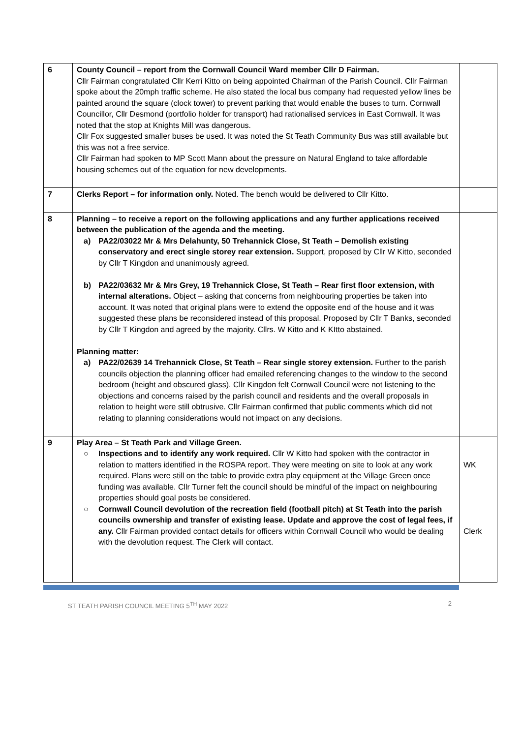| 6 | County Council – report from the Cornwall Council Ward member Cllr D Fairman. Cllr Fairman congratulated Cllr Kerri Kitto on being appointed Chairman of the Parish Council. Cllr Fairman spoke about the 20mph traffic scheme. He also stated the local bus company had requested yellow lines be painted around the square (clock tower) to prevent parking that would enable the buses to turn. Cornwall Councillor, Cllr Desmond (portfolio holder for transport) had rationalised services in East Cornwall. It was noted that the stop at Knights Mill was dangerous. Cllr Fox suggested smaller buses be used. It was noted the St Teath Community Bus was still available but this was not a free service. Cllr Fairman had spoken to MP Scott Mann about the pressure on Natural England to take affordable housing schemes out of the equation for new developments. | |
| 7 | Clerks Report – for information only. Noted. The bench would be delivered to Cllr Kitto. | |
| 8 | Planning – to receive a report on the following applications and any further applications received between the publication of the agenda and the meeting. a) PA22/03022 Mr & Mrs Delahunty, 50 Trehannick Close, St Teath – Demolish existing conservatory and erect single storey rear extension. Support, proposed by Cllr W Kitto, seconded by Cllr T Kingdon and unanimously agreed. b) PA22/03632 Mr & Mrs Grey, 19 Trehannick Close, St Teath – Rear first floor extension, with internal alterations. Object – asking that concerns from neighbouring properties be taken into account. It was noted that original plans were to extend the opposite end of the house and it was suggested these plans be reconsidered instead of this proposal. Proposed by Cllr T Banks, seconded by Cllr T Kingdon and agreed by the majority. Cllrs. W Kitto and K KItto abstained. Planning matter: a) PA22/02639 14 Trehannick Close, St Teath – Rear single storey extension. Further to the parish councils objection the planning officer had emailed referencing changes to the window to the second bedroom (height and obscured glass). Cllr Kingdon felt Cornwall Council were not listening to the objections and concerns raised by the parish council and residents and the overall proposals in relation to height were still obtrusive. Cllr Fairman confirmed that public comments which did not relating to planning considerations would not impact on any decisions. | |
| 9 | Play Area – St Teath Park and Village Green. ○ Inspections and to identify any work required. Cllr W Kitto had spoken with the contractor in relation to matters identified in the ROSPA report. They were meeting on site to look at any work required. Plans were still on the table to provide extra play equipment at the Village Green once funding was available. Cllr Turner felt the council should be mindful of the impact on neighbouring properties should goal posts be considered. ○ Cornwall Council devolution of the recreation field (football pitch) at St Teath into the parish councils ownership and transfer of existing lease. Update and approve the cost of legal fees, if any. Cllr Fairman provided contact details for officers within Cornwall Council who would be dealing with the devolution request. The Clerk will contact. | WK Clerk |
ST TEATH PARISH COUNCIL MEETING 5<sup>TH</sup> MAY 2022 2